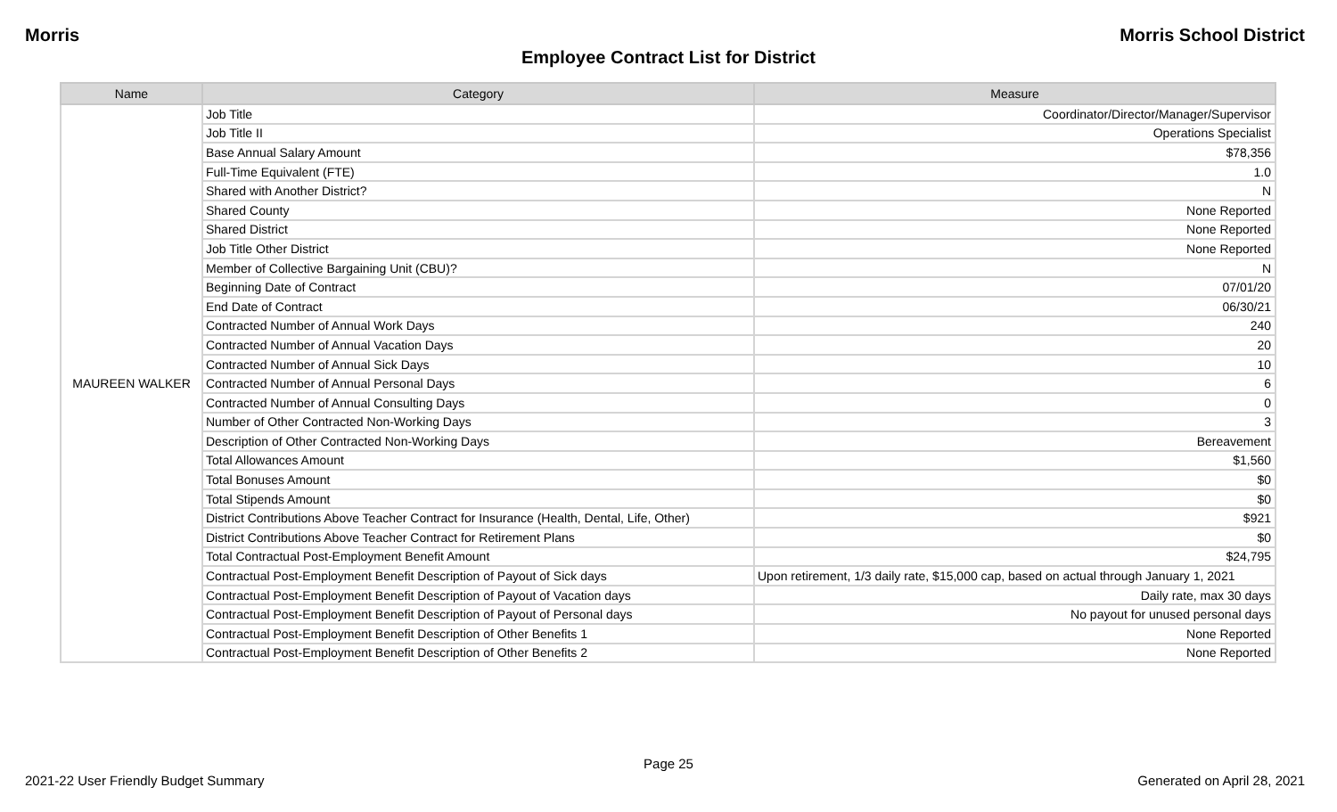Morris Morris School District
Employee Contract List for District
| Name | Category | Measure |
| --- | --- | --- |
| MAUREEN WALKER | Job Title | Coordinator/Director/Manager/Supervisor |
| | Job Title II | Operations Specialist |
| | Base Annual Salary Amount | $78,356 |
| | Full-Time Equivalent (FTE) | 1.0 |
| | Shared with Another District? | N |
| | Shared County | None Reported |
| | Shared District | None Reported |
| | Job Title Other District | None Reported |
| | Member of Collective Bargaining Unit (CBU)? | N |
| | Beginning Date of Contract | 07/01/20 |
| | End Date of Contract | 06/30/21 |
| | Contracted Number of Annual Work Days | 240 |
| | Contracted Number of Annual Vacation Days | 20 |
| | Contracted Number of Annual Sick Days | 10 |
| | Contracted Number of Annual Personal Days | 6 |
| | Contracted Number of Annual Consulting Days | 0 |
| | Number of Other Contracted Non-Working Days | 3 |
| | Description of Other Contracted Non-Working Days | Bereavement |
| | Total Allowances Amount | $1,560 |
| | Total Bonuses Amount | $0 |
| | Total Stipends Amount | $0 |
| | District Contributions Above Teacher Contract for Insurance (Health, Dental, Life, Other) | $921 |
| | District Contributions Above Teacher Contract for Retirement Plans | $0 |
| | Total Contractual Post-Employment Benefit Amount | $24,795 |
| | Contractual Post-Employment Benefit Description of Payout of Sick days | Upon retirement, 1/3 daily rate, $15,000 cap, based on actual through January 1, 2021 |
| | Contractual Post-Employment Benefit Description of Payout of Vacation days | Daily rate, max 30 days |
| | Contractual Post-Employment Benefit Description of Payout of Personal days | No payout for unused personal days |
| | Contractual Post-Employment Benefit Description of Other Benefits 1 | None Reported |
| | Contractual Post-Employment Benefit Description of Other Benefits 2 | None Reported |
Page 25
2021-22 User Friendly Budget Summary Generated on April 28, 2021